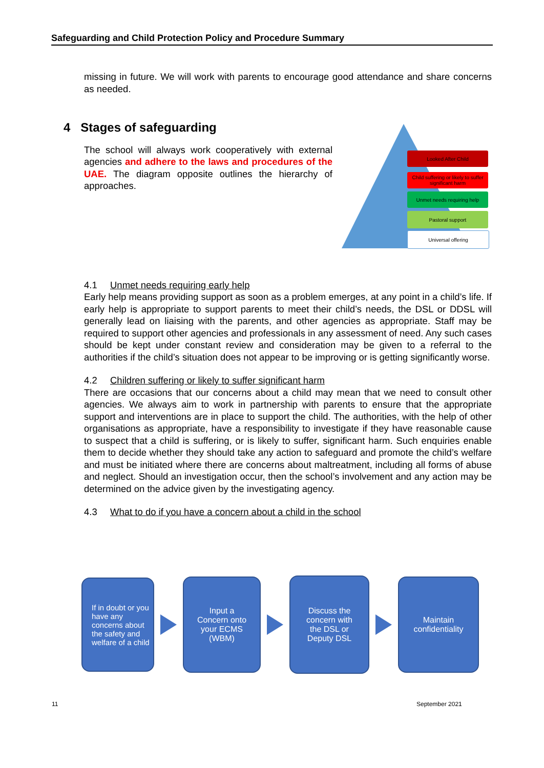Safeguarding and Child Protection Policy and Procedure Summary
missing in future. We will work with parents to encourage good attendance and share concerns as needed.
4 Stages of safeguarding
The school will always work cooperatively with external agencies and adhere to the laws and procedures of the UAE. The diagram opposite outlines the hierarchy of approaches.
4.1 Unmet needs requiring early help
Early help means providing support as soon as a problem emerges, at any point in a child’s life. If early help is appropriate to support parents to meet their child’s needs, the DSL or DDSL will generally lead on liaising with the parents, and other agencies as appropriate. Staff may be required to support other agencies and professionals in any assessment of need. Any such cases should be kept under constant review and consideration may be given to a referral to the authorities if the child’s situation does not appear to be improving or is getting significantly worse.
4.2 Children suffering or likely to suffer significant harm
There are occasions that our concerns about a child may mean that we need to consult other agencies. We always aim to work in partnership with parents to ensure that the appropriate support and interventions are in place to support the child. The authorities, with the help of other organisations as appropriate, have a responsibility to investigate if they have reasonable cause to suspect that a child is suffering, or is likely to suffer, significant harm. Such enquiries enable them to decide whether they should take any action to safeguard and promote the child’s welfare and must be initiated where there are concerns about maltreatment, including all forms of abuse and neglect. Should an investigation occur, then the school’s involvement and any action may be determined on the advice given by the investigating agency.
4.3 What to do if you have a concern about a child in the school
Looked After Child
Child suffering or likely to suffer significant harm
Unmet needs requiring help
Pastoral support
Universal offering
If in doubt or you have any concerns about the safety and welfare of a child
Input a
Concern onto
your ECMS
(WBM)
Discuss the
concern with
the DSL or
Deputy DSL
Maintain
confidentiality
11 September 2021